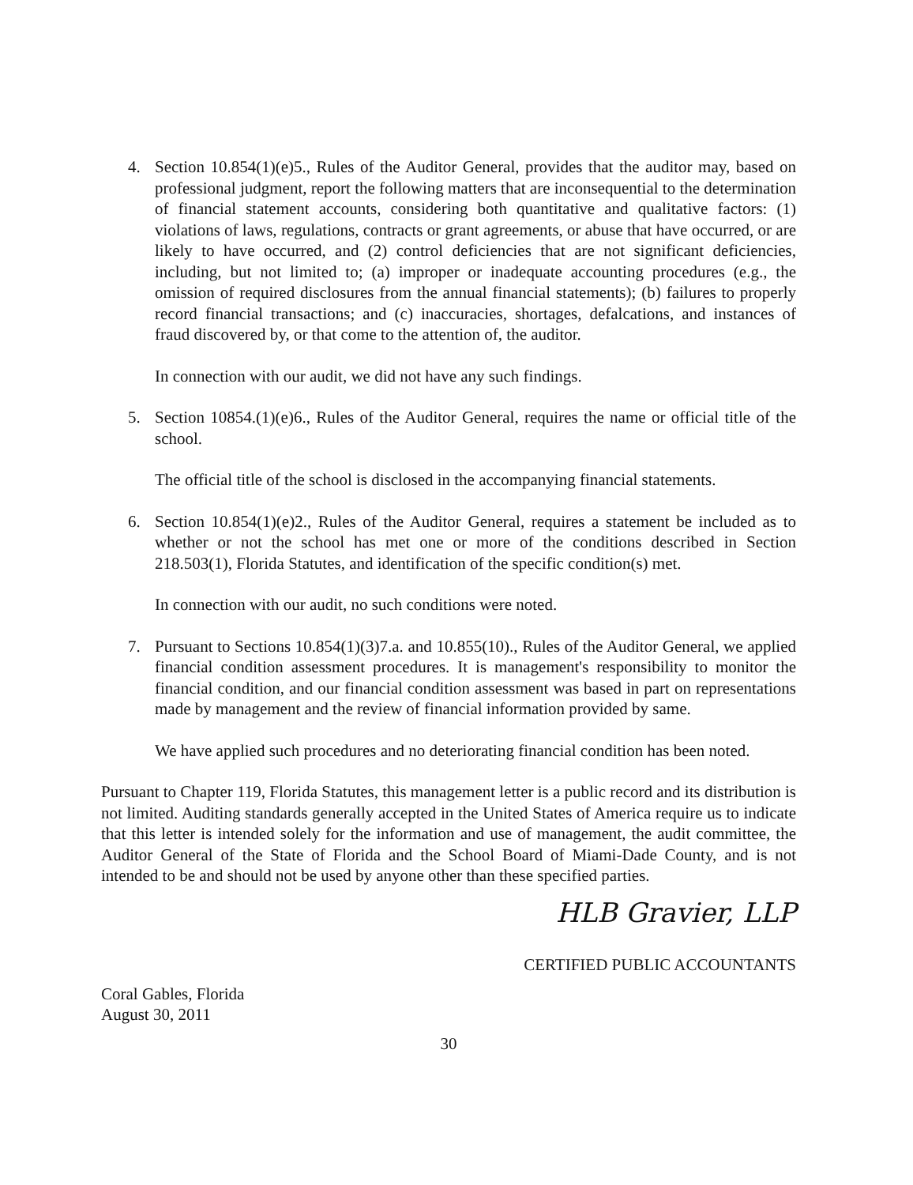4. Section 10.854(1)(e)5., Rules of the Auditor General, provides that the auditor may, based on professional judgment, report the following matters that are inconsequential to the determination of financial statement accounts, considering both quantitative and qualitative factors: (1) violations of laws, regulations, contracts or grant agreements, or abuse that have occurred, or are likely to have occurred, and (2) control deficiencies that are not significant deficiencies, including, but not limited to; (a) improper or inadequate accounting procedures (e.g., the omission of required disclosures from the annual financial statements); (b) failures to properly record financial transactions; and (c) inaccuracies, shortages, defalcations, and instances of fraud discovered by, or that come to the attention of, the auditor.
In connection with our audit, we did not have any such findings.
5. Section 10854.(1)(e)6., Rules of the Auditor General, requires the name or official title of the school.
The official title of the school is disclosed in the accompanying financial statements.
6. Section 10.854(1)(e)2., Rules of the Auditor General, requires a statement be included as to whether or not the school has met one or more of the conditions described in Section 218.503(1), Florida Statutes, and identification of the specific condition(s) met.
In connection with our audit, no such conditions were noted.
7. Pursuant to Sections 10.854(1)(3)7.a. and 10.855(10)., Rules of the Auditor General, we applied financial condition assessment procedures. It is management's responsibility to monitor the financial condition, and our financial condition assessment was based in part on representations made by management and the review of financial information provided by same.
We have applied such procedures and no deteriorating financial condition has been noted.
Pursuant to Chapter 119, Florida Statutes, this management letter is a public record and its distribution is not limited. Auditing standards generally accepted in the United States of America require us to indicate that this letter is intended solely for the information and use of management, the audit committee, the Auditor General of the State of Florida and the School Board of Miami-Dade County, and is not intended to be and should not be used by anyone other than these specified parties.
HLB Gravier, LLP
CERTIFIED PUBLIC ACCOUNTANTS
Coral Gables, Florida
August 30, 2011
30